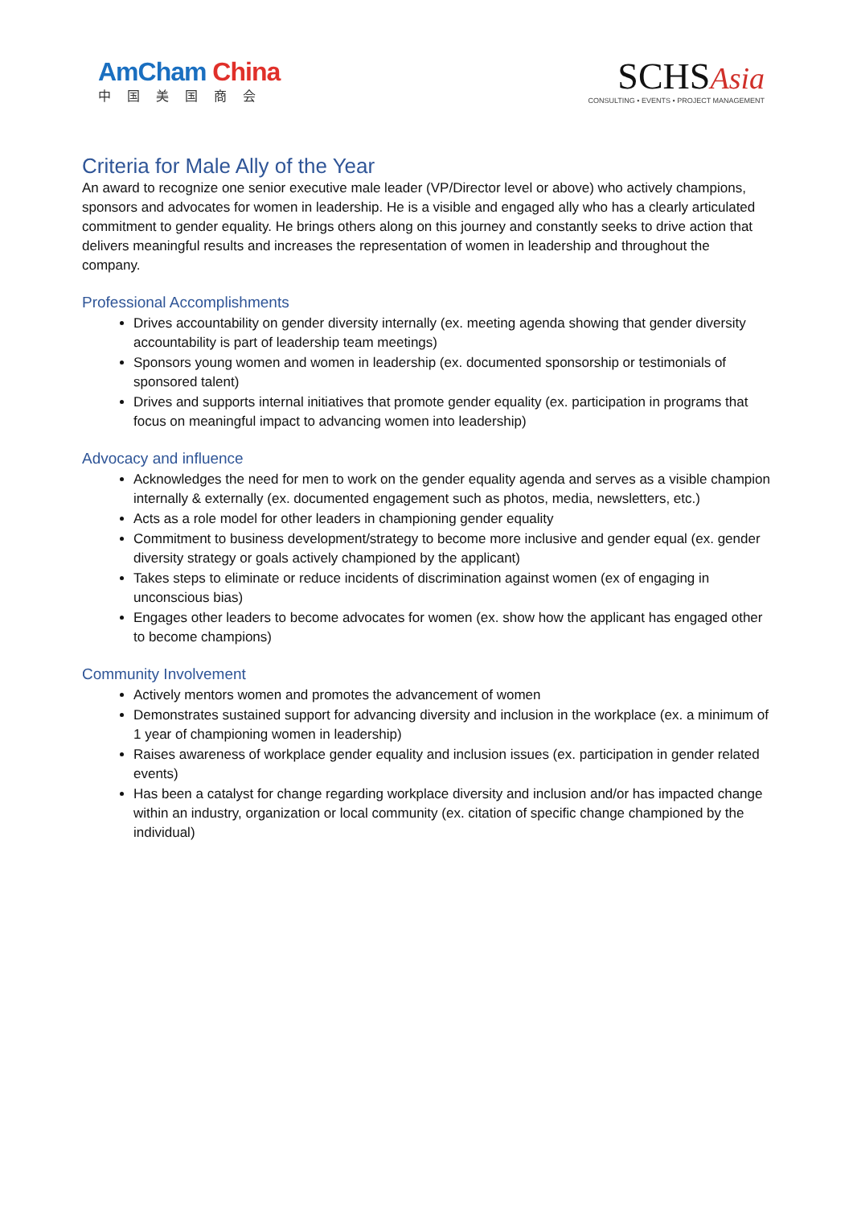AmCham China
中国美国商会
SCHSAsia
CONSULTING • EVENTS • PROJECT MANAGEMENT
Criteria for Male Ally of the Year
An award to recognize one senior executive male leader (VP/Director level or above) who actively champions, sponsors and advocates for women in leadership. He is a visible and engaged ally who has a clearly articulated commitment to gender equality. He brings others along on this journey and constantly seeks to drive action that delivers meaningful results and increases the representation of women in leadership and throughout the company.
Professional Accomplishments
Drives accountability on gender diversity internally (ex. meeting agenda showing that gender diversity accountability is part of leadership team meetings)
Sponsors young women and women in leadership (ex. documented sponsorship or testimonials of sponsored talent)
Drives and supports internal initiatives that promote gender equality (ex. participation in programs that focus on meaningful impact to advancing women into leadership)
Advocacy and influence
Acknowledges the need for men to work on the gender equality agenda and serves as a visible champion internally & externally (ex. documented engagement such as photos, media, newsletters, etc.)
Acts as a role model for other leaders in championing gender equality
Commitment to business development/strategy to become more inclusive and gender equal (ex. gender diversity strategy or goals actively championed by the applicant)
Takes steps to eliminate or reduce incidents of discrimination against women (ex of engaging in unconscious bias)
Engages other leaders to become advocates for women (ex. show how the applicant has engaged other to become champions)
Community Involvement
Actively mentors women and promotes the advancement of women
Demonstrates sustained support for advancing diversity and inclusion in the workplace (ex. a minimum of 1 year of championing women in leadership)
Raises awareness of workplace gender equality and inclusion issues (ex. participation in gender related events)
Has been a catalyst for change regarding workplace diversity and inclusion and/or has impacted change within an industry, organization or local community (ex. citation of specific change championed by the individual)